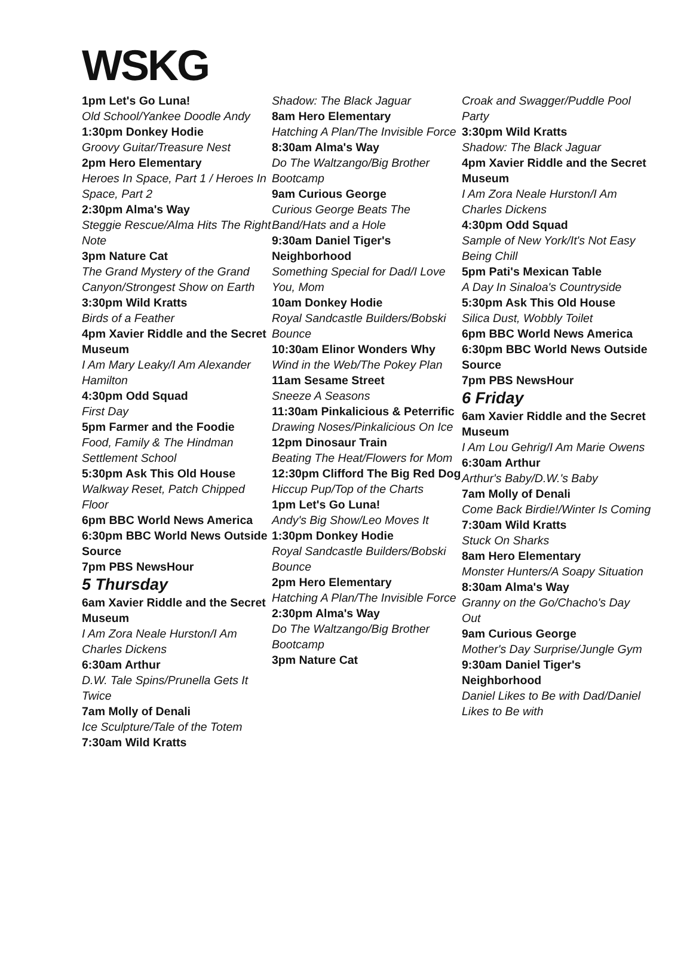WSKG
1pm Let's Go Luna!
Old School/Yankee Doodle Andy
1:30pm Donkey Hodie
Groovy Guitar/Treasure Nest
2pm Hero Elementary
Heroes In Space, Part 1 / Heroes In Space, Part 2
2:30pm Alma's Way
Steggie Rescue/Alma Hits The Right Note
3pm Nature Cat
The Grand Mystery of the Grand Canyon/Strongest Show on Earth
3:30pm Wild Kratts
Birds of a Feather
4pm Xavier Riddle and the Secret Museum
I Am Mary Leaky/I Am Alexander Hamilton
4:30pm Odd Squad
First Day
5pm Farmer and the Foodie
Food, Family & The Hindman Settlement School
5:30pm Ask This Old House
Walkway Reset, Patch Chipped Floor
6pm BBC World News America
6:30pm BBC World News Outside Source
7pm PBS NewsHour
5 Thursday
6am Xavier Riddle and the Secret Museum
I Am Zora Neale Hurston/I Am Charles Dickens
6:30am Arthur
D.W. Tale Spins/Prunella Gets It Twice
7am Molly of Denali
Ice Sculpture/Tale of the Totem
7:30am Wild Kratts
Shadow: The Black Jaguar
8am Hero Elementary
Hatching A Plan/The Invisible Force
8:30am Alma's Way
Do The Waltzango/Big Brother Bootcamp
9am Curious George
Curious George Beats The Band/Hats and a Hole
9:30am Daniel Tiger's Neighborhood
Something Special for Dad/I Love You, Mom
10am Donkey Hodie
Royal Sandcastle Builders/Bobski Bounce
10:30am Elinor Wonders Why
Wind in the Web/The Pokey Plan
11am Sesame Street
Sneeze A Seasons
11:30am Pinkalicious & Peterrific
Drawing Noses/Pinkalicious On Ice
12pm Dinosaur Train
Beating The Heat/Flowers for Mom
12:30pm Clifford The Big Red Dog
Hiccup Pup/Top of the Charts
1pm Let's Go Luna!
Andy's Big Show/Leo Moves It
1:30pm Donkey Hodie
Royal Sandcastle Builders/Bobski Bounce
2pm Hero Elementary
Hatching A Plan/The Invisible Force
2:30pm Alma's Way
Do The Waltzango/Big Brother Bootcamp
3pm Nature Cat
Croak and Swagger/Puddle Pool Party
3:30pm Wild Kratts
Shadow: The Black Jaguar
4pm Xavier Riddle and the Secret Museum
I Am Zora Neale Hurston/I Am Charles Dickens
4:30pm Odd Squad
Sample of New York/It's Not Easy Being Chill
5pm Pati's Mexican Table
A Day In Sinaloa's Countryside
5:30pm Ask This Old House
Silica Dust, Wobbly Toilet
6pm BBC World News America
6:30pm BBC World News Outside Source
7pm PBS NewsHour
6 Friday
6am Xavier Riddle and the Secret Museum
I Am Lou Gehrig/I Am Marie Owens
6:30am Arthur
Arthur's Baby/D.W.'s Baby
7am Molly of Denali
Come Back Birdie!/Winter Is Coming
7:30am Wild Kratts
Stuck On Sharks
8am Hero Elementary
Monster Hunters/A Soapy Situation
8:30am Alma's Way
Granny on the Go/Chacho's Day Out
9am Curious George
Mother's Day Surprise/Jungle Gym
9:30am Daniel Tiger's Neighborhood
Daniel Likes to Be with Dad/Daniel Likes to Be with